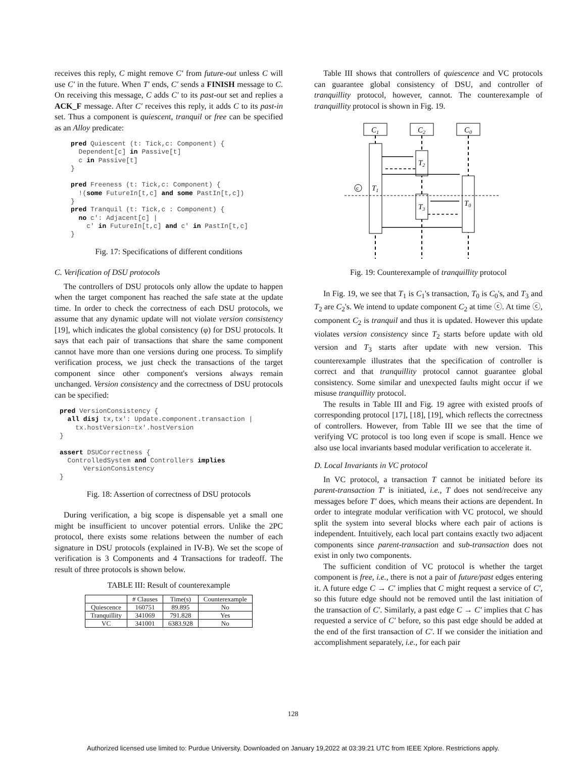receives this reply, C might remove C′ from future-out unless C will use C′ in the future. When T′ ends, C′ sends a FINISH message to C. On receiving this message, C adds C′ to its past-out set and replies a ACK_F message. After C′ receives this reply, it adds C to its past-in set. Thus a component is quiescent, tranquil or free can be specified as an Alloy predicate:
pred Quiescent (t: Tick,c: Component) {
  Dependent[c] in Passive[t]
  c in Passive[t]
}

pred Freeness (t: Tick,c: Component) {
  !(some FutureIn[t,c] and some PastIn[t,c])
}
pred Tranquil (t: Tick,c : Component) {
  no c': Adjacent[c] |
    c' in FutureIn[t,c] and c' in PastIn[t,c]
}
Fig. 17: Specifications of different conditions
C. Verification of DSU protocols
The controllers of DSU protocols only allow the update to happen when the target component has reached the safe state at the update time. In order to check the correctness of each DSU protocols, we assume that any dynamic update will not violate version consistency [19], which indicates the global consistency (φ) for DSU protocols. It says that each pair of transactions that share the same component cannot have more than one versions during one process. To simplify verification process, we just check the transactions of the target component since other component's versions always remain unchanged. Version consistency and the correctness of DSU protocols can be specified:
pred VersionConsistency {
  all disj tx,tx': Update.component.transaction |
    tx.hostVersion=tx'.hostVersion
}

assert DSUCorrectness {
  ControlledSystem and Controllers implies
      VersionConsistency
}
Fig. 18: Assertion of correctness of DSU protocols
During verification, a big scope is dispensable yet a small one might be insufficient to uncover potential errors. Unlike the 2PC protocol, there exists some relations between the number of each signature in DSU protocols (explained in IV-B). We set the scope of verification is 3 Components and 4 Transactions for tradeoff. The result of three protocols is shown below.
TABLE III: Result of counterexample
| | # Clauses | Time(s) | Counterexample |
| --- | --- | --- | --- |
| Quiescence | 160751 | 89.895 | No |
| Tranquillity | 341069 | 791.828 | Yes |
| VC | 341001 | 6383.928 | No |
Table III shows that controllers of quiescence and VC protocols can guarantee global consistency of DSU, and controller of tranquillity protocol, however, cannot. The counterexample of tranquillity protocol is shown in Fig. 19.
C1
C2
C0
T2
T1
T3
T0
c
Fig. 19: Counterexample of tranquillity protocol
In Fig. 19, we see that T<sub>1</sub> is C<sub>1</sub>'s transaction, T<sub>0</sub> is C<sub>0</sub>'s, and T<sub>3</sub> and T<sub>2</sub> are C<sub>2</sub>'s. We intend to update component C<sub>2</sub> at time ⓒ. At time ⓒ, component C<sub>2</sub> is tranquil and thus it is updated. However this update violates version consistency since T<sub>2</sub> starts before update with old version and T<sub>3</sub> starts after update with new version. This counterexample illustrates that the specification of controller is correct and that tranquillity protocol cannot guarantee global consistency. Some similar and unexpected faults might occur if we misuse tranquillity protocol.
The results in Table III and Fig. 19 agree with existed proofs of corresponding protocol [17], [18], [19], which reflects the correctness of controllers. However, from Table III we see that the time of verifying VC protocol is too long even if scope is small. Hence we also use local invariants based modular verification to accelerate it.
D. Local Invariants in VC protocol
In VC protocol, a transaction T cannot be initiated before its parent-transaction T′ is initiated, i.e., T does not send/receive any messages before T′ does, which means their actions are dependent. In order to integrate modular verification with VC protocol, we should split the system into several blocks where each pair of actions is independent. Intuitively, each local part contains exactly two adjacent components since parent-transaction and sub-transaction does not exist in only two components.
The sufficient condition of VC protocol is whether the target component is free, i.e., there is not a pair of future/past edges entering it. A future edge C → C′ implies that C might request a service of C′, so this future edge should not be removed until the last initiation of the transaction of C′. Similarly, a past edge C → C′ implies that C has requested a service of C′ before, so this past edge should be added at the end of the first transaction of C′. If we consider the initiation and accomplishment separately, i.e., for each pair
128
Authorized licensed use limited to: Purdue University. Downloaded on January 19,2022 at 03:39:21 UTC from IEEE Xplore. Restrictions apply.